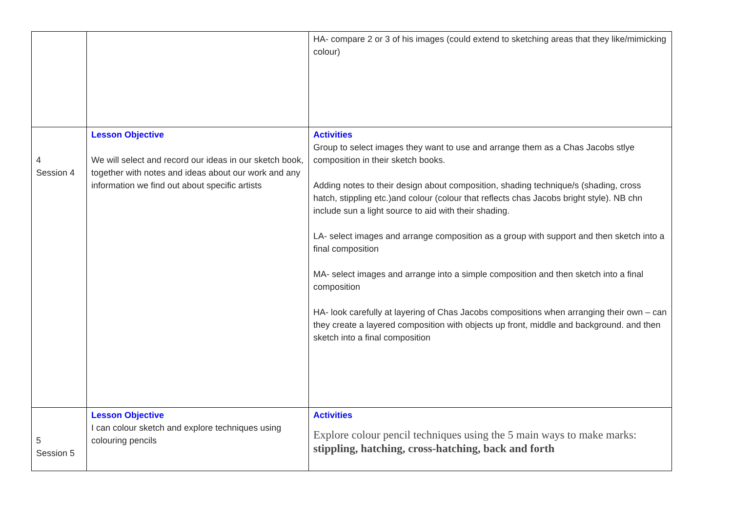| | | HA- compare 2 or 3 of his images (could extend to sketching areas that they like/mimicking colour) |
| 4 Session 4 | Lesson Objective We will select and record our ideas in our sketch book, together with notes and ideas about our work and any information we find out about specific artists | Activities Group to select images they want to use and arrange them as a Chas Jacobs stlye composition in their sketch books. Adding notes to their design about composition, shading technique/s (shading, cross hatch, stippling etc.)and colour (colour that reflects chas Jacobs bright style). NB chn include sun a light source to aid with their shading. LA- select images and arrange composition as a group with support and then sketch into a final composition MA- select images and arrange into a simple composition and then sketch into a final composition HA- look carefully at layering of Chas Jacobs compositions when arranging their own – can they create a layered composition with objects up front, middle and background. and then sketch into a final composition |
| 5 Session 5 | Lesson Objective I can colour sketch and explore techniques using colouring pencils | Activities Explore colour pencil techniques using the 5 main ways to make marks: stippling, hatching, cross-hatching, back and forth |